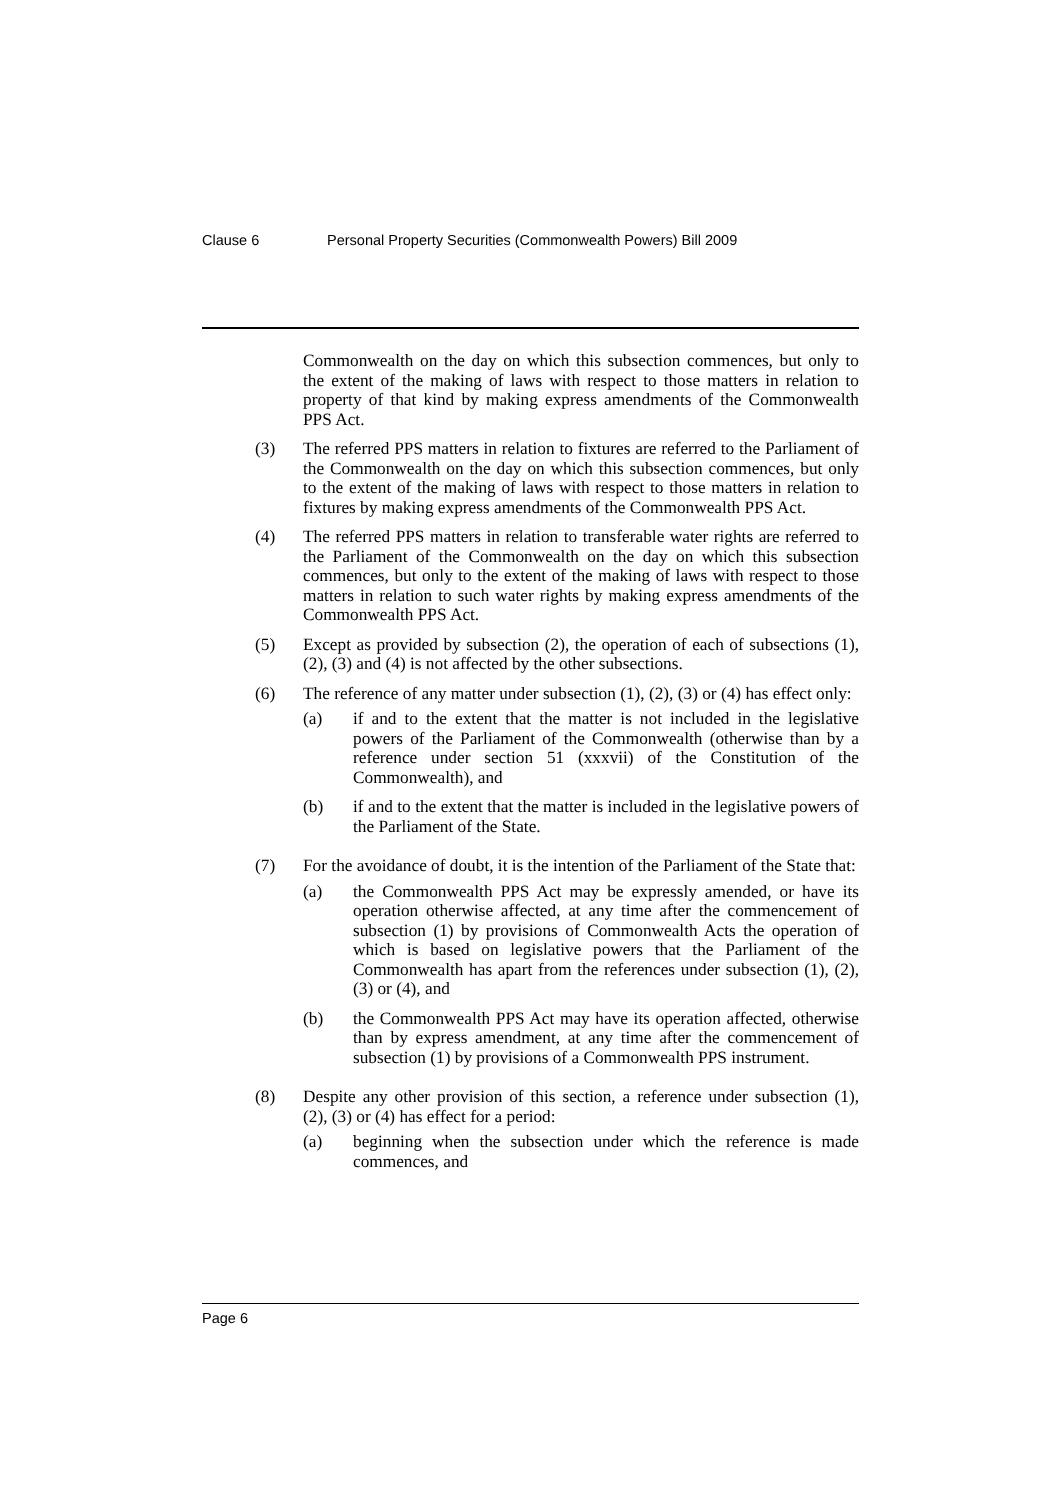Clause 6 Personal Property Securities (Commonwealth Powers) Bill 2009
Commonwealth on the day on which this subsection commences, but only to the extent of the making of laws with respect to those matters in relation to property of that kind by making express amendments of the Commonwealth PPS Act.
(3) The referred PPS matters in relation to fixtures are referred to the Parliament of the Commonwealth on the day on which this subsection commences, but only to the extent of the making of laws with respect to those matters in relation to fixtures by making express amendments of the Commonwealth PPS Act.
(4) The referred PPS matters in relation to transferable water rights are referred to the Parliament of the Commonwealth on the day on which this subsection commences, but only to the extent of the making of laws with respect to those matters in relation to such water rights by making express amendments of the Commonwealth PPS Act.
(5) Except as provided by subsection (2), the operation of each of subsections (1), (2), (3) and (4) is not affected by the other subsections.
(6) The reference of any matter under subsection (1), (2), (3) or (4) has effect only:
(a) if and to the extent that the matter is not included in the legislative powers of the Parliament of the Commonwealth (otherwise than by a reference under section 51 (xxxvii) of the Constitution of the Commonwealth), and
(b) if and to the extent that the matter is included in the legislative powers of the Parliament of the State.
(7) For the avoidance of doubt, it is the intention of the Parliament of the State that:
(a) the Commonwealth PPS Act may be expressly amended, or have its operation otherwise affected, at any time after the commencement of subsection (1) by provisions of Commonwealth Acts the operation of which is based on legislative powers that the Parliament of the Commonwealth has apart from the references under subsection (1), (2), (3) or (4), and
(b) the Commonwealth PPS Act may have its operation affected, otherwise than by express amendment, at any time after the commencement of subsection (1) by provisions of a Commonwealth PPS instrument.
(8) Despite any other provision of this section, a reference under subsection (1), (2), (3) or (4) has effect for a period:
(a) beginning when the subsection under which the reference is made commences, and
Page 6